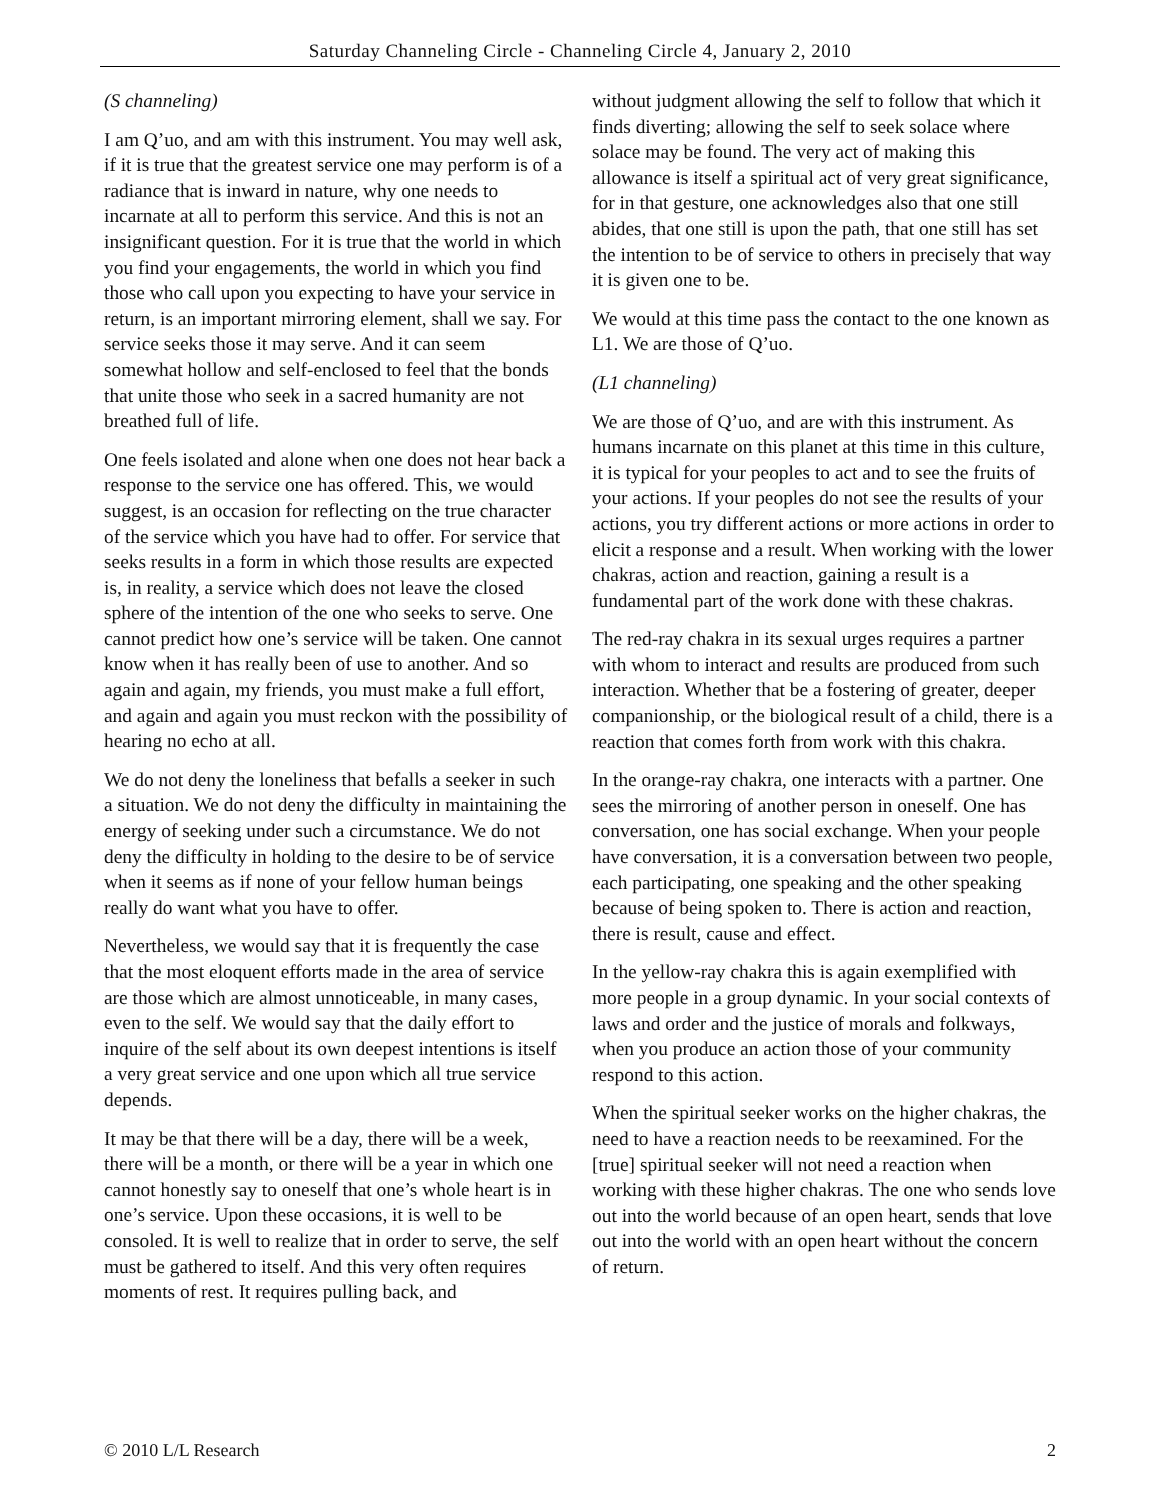Saturday Channeling Circle - Channeling Circle 4, January 2, 2010
(S channeling)
I am Q’uo, and am with this instrument. You may well ask, if it is true that the greatest service one may perform is of a radiance that is inward in nature, why one needs to incarnate at all to perform this service. And this is not an insignificant question. For it is true that the world in which you find your engagements, the world in which you find those who call upon you expecting to have your service in return, is an important mirroring element, shall we say. For service seeks those it may serve. And it can seem somewhat hollow and self-enclosed to feel that the bonds that unite those who seek in a sacred humanity are not breathed full of life.
One feels isolated and alone when one does not hear back a response to the service one has offered. This, we would suggest, is an occasion for reflecting on the true character of the service which you have had to offer. For service that seeks results in a form in which those results are expected is, in reality, a service which does not leave the closed sphere of the intention of the one who seeks to serve. One cannot predict how one’s service will be taken. One cannot know when it has really been of use to another. And so again and again, my friends, you must make a full effort, and again and again you must reckon with the possibility of hearing no echo at all.
We do not deny the loneliness that befalls a seeker in such a situation. We do not deny the difficulty in maintaining the energy of seeking under such a circumstance. We do not deny the difficulty in holding to the desire to be of service when it seems as if none of your fellow human beings really do want what you have to offer.
Nevertheless, we would say that it is frequently the case that the most eloquent efforts made in the area of service are those which are almost unnoticeable, in many cases, even to the self. We would say that the daily effort to inquire of the self about its own deepest intentions is itself a very great service and one upon which all true service depends.
It may be that there will be a day, there will be a week, there will be a month, or there will be a year in which one cannot honestly say to oneself that one’s whole heart is in one’s service. Upon these occasions, it is well to be consoled. It is well to realize that in order to serve, the self must be gathered to itself. And this very often requires moments of rest. It requires pulling back, and
without judgment allowing the self to follow that which it finds diverting; allowing the self to seek solace where solace may be found. The very act of making this allowance is itself a spiritual act of very great significance, for in that gesture, one acknowledges also that one still abides, that one still is upon the path, that one still has set the intention to be of service to others in precisely that way it is given one to be.
We would at this time pass the contact to the one known as L1. We are those of Q’uo.
(L1 channeling)
We are those of Q’uo, and are with this instrument. As humans incarnate on this planet at this time in this culture, it is typical for your peoples to act and to see the fruits of your actions. If your peoples do not see the results of your actions, you try different actions or more actions in order to elicit a response and a result. When working with the lower chakras, action and reaction, gaining a result is a fundamental part of the work done with these chakras.
The red-ray chakra in its sexual urges requires a partner with whom to interact and results are produced from such interaction. Whether that be a fostering of greater, deeper companionship, or the biological result of a child, there is a reaction that comes forth from work with this chakra.
In the orange-ray chakra, one interacts with a partner. One sees the mirroring of another person in oneself. One has conversation, one has social exchange. When your people have conversation, it is a conversation between two people, each participating, one speaking and the other speaking because of being spoken to. There is action and reaction, there is result, cause and effect.
In the yellow-ray chakra this is again exemplified with more people in a group dynamic. In your social contexts of laws and order and the justice of morals and folkways, when you produce an action those of your community respond to this action.
When the spiritual seeker works on the higher chakras, the need to have a reaction needs to be reexamined. For the [true] spiritual seeker will not need a reaction when working with these higher chakras. The one who sends love out into the world because of an open heart, sends that love out into the world with an open heart without the concern of return.
© 2010 L/L Research 2